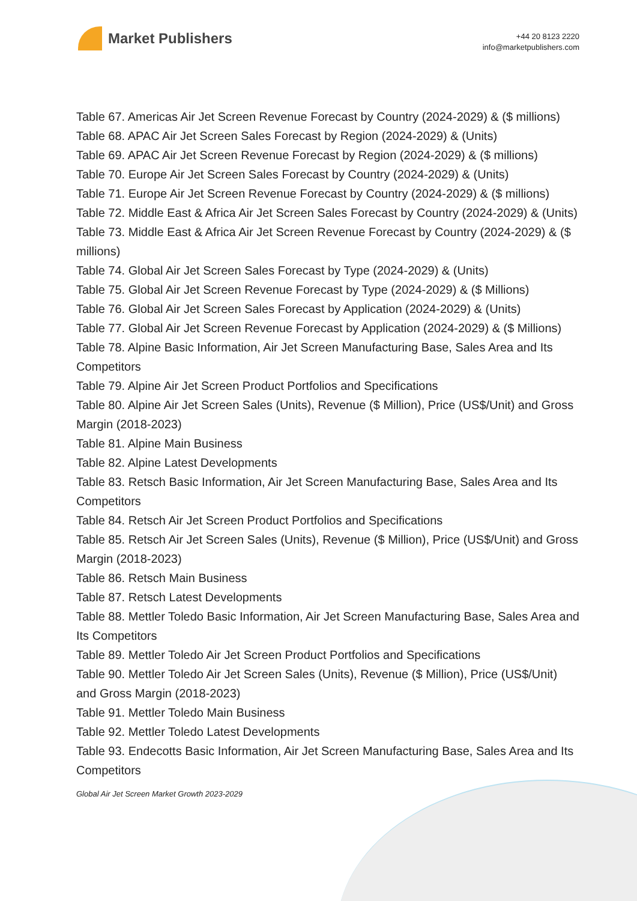Market Publishers
+44 20 8123 2220
info@marketpublishers.com
Table 67. Americas Air Jet Screen Revenue Forecast by Country (2024-2029) & ($ millions)
Table 68. APAC Air Jet Screen Sales Forecast by Region (2024-2029) & (Units)
Table 69. APAC Air Jet Screen Revenue Forecast by Region (2024-2029) & ($ millions)
Table 70. Europe Air Jet Screen Sales Forecast by Country (2024-2029) & (Units)
Table 71. Europe Air Jet Screen Revenue Forecast by Country (2024-2029) & ($ millions)
Table 72. Middle East & Africa Air Jet Screen Sales Forecast by Country (2024-2029) & (Units)
Table 73. Middle East & Africa Air Jet Screen Revenue Forecast by Country (2024-2029) & ($ millions)
Table 74. Global Air Jet Screen Sales Forecast by Type (2024-2029) & (Units)
Table 75. Global Air Jet Screen Revenue Forecast by Type (2024-2029) & ($ Millions)
Table 76. Global Air Jet Screen Sales Forecast by Application (2024-2029) & (Units)
Table 77. Global Air Jet Screen Revenue Forecast by Application (2024-2029) & ($ Millions)
Table 78. Alpine Basic Information, Air Jet Screen Manufacturing Base, Sales Area and Its Competitors
Table 79. Alpine Air Jet Screen Product Portfolios and Specifications
Table 80. Alpine Air Jet Screen Sales (Units), Revenue ($ Million), Price (US$/Unit) and Gross Margin (2018-2023)
Table 81. Alpine Main Business
Table 82. Alpine Latest Developments
Table 83. Retsch Basic Information, Air Jet Screen Manufacturing Base, Sales Area and Its Competitors
Table 84. Retsch Air Jet Screen Product Portfolios and Specifications
Table 85. Retsch Air Jet Screen Sales (Units), Revenue ($ Million), Price (US$/Unit) and Gross Margin (2018-2023)
Table 86. Retsch Main Business
Table 87. Retsch Latest Developments
Table 88. Mettler Toledo Basic Information, Air Jet Screen Manufacturing Base, Sales Area and Its Competitors
Table 89. Mettler Toledo Air Jet Screen Product Portfolios and Specifications
Table 90. Mettler Toledo Air Jet Screen Sales (Units), Revenue ($ Million), Price (US$/Unit) and Gross Margin (2018-2023)
Table 91. Mettler Toledo Main Business
Table 92. Mettler Toledo Latest Developments
Table 93. Endecotts Basic Information, Air Jet Screen Manufacturing Base, Sales Area and Its Competitors
Global Air Jet Screen Market Growth 2023-2029